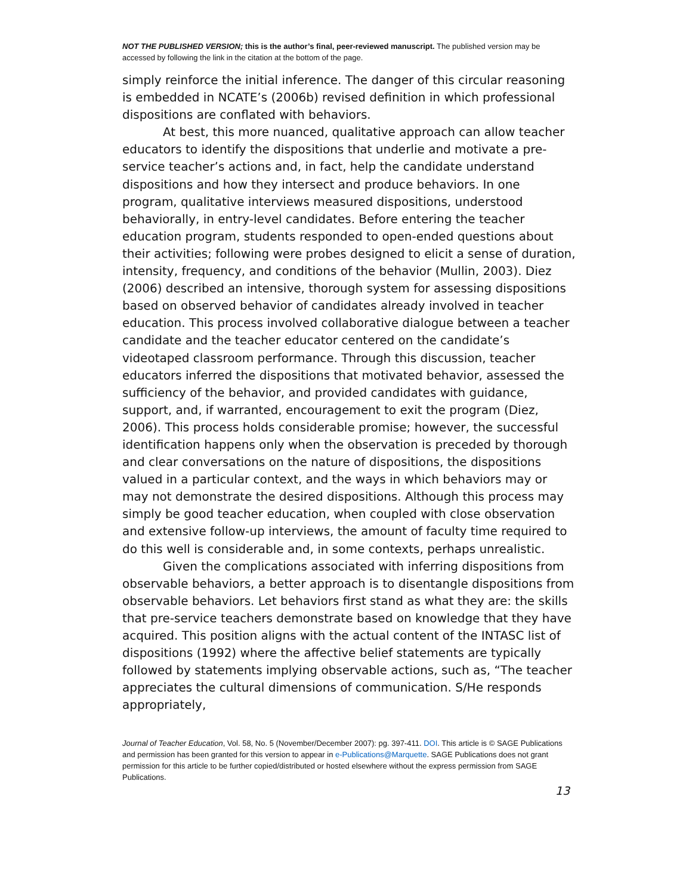NOT THE PUBLISHED VERSION; this is the author’s final, peer-reviewed manuscript. The published version may be accessed by following the link in the citation at the bottom of the page.
simply reinforce the initial inference. The danger of this circular reasoning is embedded in NCATE’s (2006b) revised definition in which professional dispositions are conflated with behaviors.
At best, this more nuanced, qualitative approach can allow teacher educators to identify the dispositions that underlie and motivate a pre-service teacher’s actions and, in fact, help the candidate understand dispositions and how they intersect and produce behaviors. In one program, qualitative interviews measured dispositions, understood behaviorally, in entry-level candidates. Before entering the teacher education program, students responded to open-ended questions about their activities; following were probes designed to elicit a sense of duration, intensity, frequency, and conditions of the behavior (Mullin, 2003). Diez (2006) described an intensive, thorough system for assessing dispositions based on observed behavior of candidates already involved in teacher education. This process involved collaborative dialogue between a teacher candidate and the teacher educator centered on the candidate’s videotaped classroom performance. Through this discussion, teacher educators inferred the dispositions that motivated behavior, assessed the sufficiency of the behavior, and provided candidates with guidance, support, and, if warranted, encouragement to exit the program (Diez, 2006). This process holds considerable promise; however, the successful identification happens only when the observation is preceded by thorough and clear conversations on the nature of dispositions, the dispositions valued in a particular context, and the ways in which behaviors may or may not demonstrate the desired dispositions. Although this process may simply be good teacher education, when coupled with close observation and extensive follow-up interviews, the amount of faculty time required to do this well is considerable and, in some contexts, perhaps unrealistic.
Given the complications associated with inferring dispositions from observable behaviors, a better approach is to disentangle dispositions from observable behaviors. Let behaviors first stand as what they are: the skills that pre-service teachers demonstrate based on knowledge that they have acquired. This position aligns with the actual content of the INTASC list of dispositions (1992) where the affective belief statements are typically followed by statements implying observable actions, such as, “The teacher appreciates the cultural dimensions of communication. S/He responds appropriately,
Journal of Teacher Education, Vol. 58, No. 5 (November/December 2007): pg. 397-411. DOI. This article is © SAGE Publications and permission has been granted for this version to appear in e-Publications@Marquette. SAGE Publications does not grant permission for this article to be further copied/distributed or hosted elsewhere without the express permission from SAGE Publications.
13